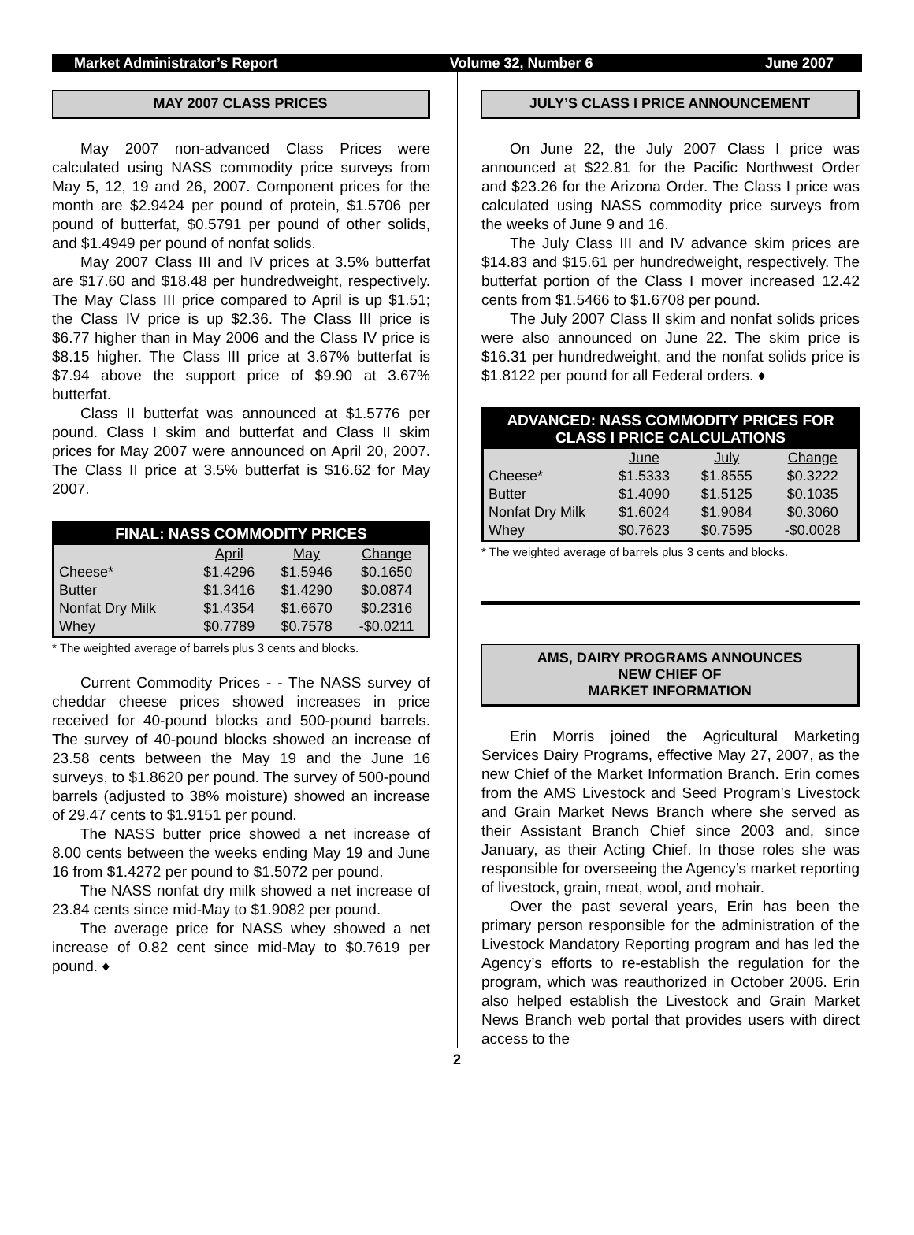Market Administrator’s Report Volume 32, Number 6 June 2007
MAY 2007 CLASS PRICES
May 2007 non-advanced Class Prices were calculated using NASS commodity price surveys from May 5, 12, 19 and 26, 2007. Component prices for the month are $2.9424 per pound of protein, $1.5706 per pound of butterfat, $0.5791 per pound of other solids, and $1.4949 per pound of nonfat solids.
May 2007 Class III and IV prices at 3.5% butterfat are $17.60 and $18.48 per hundredweight, respectively. The May Class III price compared to April is up $1.51; the Class IV price is up $2.36. The Class III price is $6.77 higher than in May 2006 and the Class IV price is $8.15 higher. The Class III price at 3.67% butterfat is $7.94 above the support price of $9.90 at 3.67% butterfat.
Class II butterfat was announced at $1.5776 per pound. Class I skim and butterfat and Class II skim prices for May 2007 were announced on April 20, 2007. The Class II price at 3.5% butterfat is $16.62 for May 2007.
| FINAL: NASS COMMODITY PRICES | | | |
| --- | --- | --- | --- |
| | April | May | Change |
| Cheese* | $1.4296 | $1.5946 | $0.1650 |
| Butter | $1.3416 | $1.4290 | $0.0874 |
| Nonfat Dry Milk | $1.4354 | $1.6670 | $0.2316 |
| Whey | $0.7789 | $0.7578 | -$0.0211 |
* The weighted average of barrels plus 3 cents and blocks.
Current Commodity Prices - - The NASS survey of cheddar cheese prices showed increases in price received for 40-pound blocks and 500-pound barrels. The survey of 40-pound blocks showed an increase of 23.58 cents between the May 19 and the June 16 surveys, to $1.8620 per pound. The survey of 500-pound barrels (adjusted to 38% moisture) showed an increase of 29.47 cents to $1.9151 per pound.
The NASS butter price showed a net increase of 8.00 cents between the weeks ending May 19 and June 16 from $1.4272 per pound to $1.5072 per pound.
The NASS nonfat dry milk showed a net increase of 23.84 cents since mid-May to $1.9082 per pound.
The average price for NASS whey showed a net increase of 0.82 cent since mid-May to $0.7619 per pound. ♦
JULY’S CLASS I PRICE ANNOUNCEMENT
On June 22, the July 2007 Class I price was announced at $22.81 for the Pacific Northwest Order and $23.26 for the Arizona Order. The Class I price was calculated using NASS commodity price surveys from the weeks of June 9 and 16.
The July Class III and IV advance skim prices are $14.83 and $15.61 per hundredweight, respectively. The butterfat portion of the Class I mover increased 12.42 cents from $1.5466 to $1.6708 per pound.
The July 2007 Class II skim and nonfat solids prices were also announced on June 22. The skim price is $16.31 per hundredweight, and the nonfat solids price is $1.8122 per pound for all Federal orders. ♦
| ADVANCED: NASS COMMODITY PRICES FOR CLASS I PRICE CALCULATIONS | | | |
| --- | --- | --- | --- |
| | June | July | Change |
| Cheese* | $1.5333 | $1.8555 | $0.3222 |
| Butter | $1.4090 | $1.5125 | $0.1035 |
| Nonfat Dry Milk | $1.6024 | $1.9084 | $0.3060 |
| Whey | $0.7623 | $0.7595 | -$0.0028 |
* The weighted average of barrels plus 3 cents and blocks.
AMS, DAIRY PROGRAMS ANNOUNCES
NEW CHIEF OF
MARKET INFORMATION
Erin Morris joined the Agricultural Marketing Services Dairy Programs, effective May 27, 2007, as the new Chief of the Market Information Branch. Erin comes from the AMS Livestock and Seed Program’s Livestock and Grain Market News Branch where she served as their Assistant Branch Chief since 2003 and, since January, as their Acting Chief. In those roles she was responsible for overseeing the Agency’s market reporting of livestock, grain, meat, wool, and mohair.
Over the past several years, Erin has been the primary person responsible for the administration of the Livestock Mandatory Reporting program and has led the Agency’s efforts to re-establish the regulation for the program, which was reauthorized in October 2006. Erin also helped establish the Livestock and Grain Market News Branch web portal that provides users with direct access to the
2